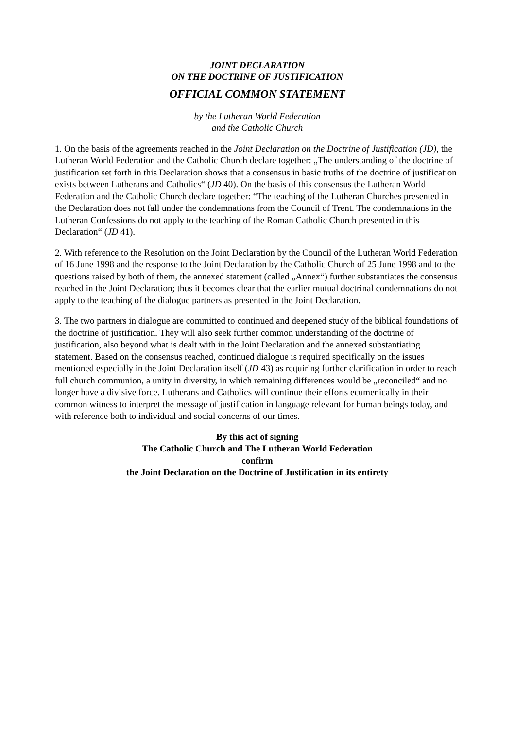JOINT DECLARATION
ON THE DOCTRINE OF JUSTIFICATION
OFFICIAL COMMON STATEMENT
by the Lutheran World Federation
and the Catholic Church
1. On the basis of the agreements reached in the Joint Declaration on the Doctrine of Justification (JD), the Lutheran World Federation and the Catholic Church declare together: „The understanding of the doctrine of justification set forth in this Declaration shows that a consensus in basic truths of the doctrine of justification exists between Lutherans and Catholics“ (JD 40). On the basis of this consensus the Lutheran World Federation and the Catholic Church declare together: “The teaching of the Lutheran Churches presented in the Declaration does not fall under the condemnations from the Council of Trent. The condemnations in the Lutheran Confessions do not apply to the teaching of the Roman Catholic Church presented in this Declaration“ (JD 41).
2. With reference to the Resolution on the Joint Declaration by the Council of the Lutheran World Federation of 16 June 1998 and the response to the Joint Declaration by the Catholic Church of 25 June 1998 and to the questions raised by both of them, the annexed statement (called „Annex“) further substantiates the consensus reached in the Joint Declaration; thus it becomes clear that the earlier mutual doctrinal condemnations do not apply to the teaching of the dialogue partners as presented in the Joint Declaration.
3. The two partners in dialogue are committed to continued and deepened study of the biblical foundations of the doctrine of justification. They will also seek further common understanding of the doctrine of justification, also beyond what is dealt with in the Joint Declaration and the annexed substantiating statement. Based on the consensus reached, continued dialogue is required specifically on the issues mentioned especially in the Joint Declaration itself (JD 43) as requiring further clarification in order to reach full church communion, a unity in diversity, in which remaining differences would be „reconciled“ and no longer have a divisive force. Lutherans and Catholics will continue their efforts ecumenically in their common witness to interpret the message of justification in language relevant for human beings today, and with reference both to individual and social concerns of our times.
By this act of signing
The Catholic Church and The Lutheran World Federation
confirm
the Joint Declaration on the Doctrine of Justification in its entirety